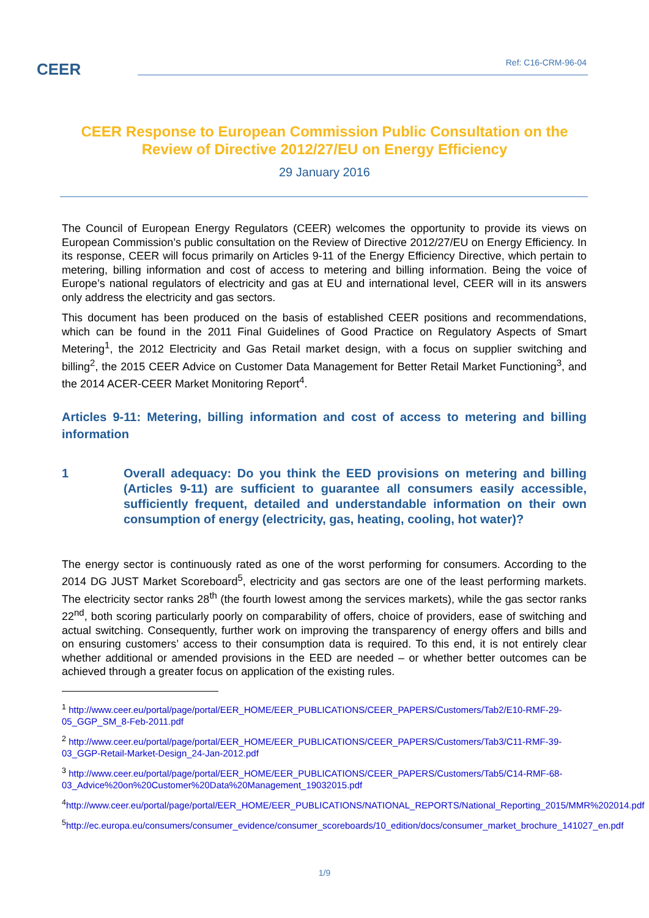CEER Ref: C16-CRM-96-04
CEER Response to European Commission Public Consultation on the Review of Directive 2012/27/EU on Energy Efficiency
29 January 2016
The Council of European Energy Regulators (CEER) welcomes the opportunity to provide its views on European Commission’s public consultation on the Review of Directive 2012/27/EU on Energy Efficiency. In its response, CEER will focus primarily on Articles 9-11 of the Energy Efficiency Directive, which pertain to metering, billing information and cost of access to metering and billing information. Being the voice of Europe’s national regulators of electricity and gas at EU and international level, CEER will in its answers only address the electricity and gas sectors.
This document has been produced on the basis of established CEER positions and recommendations, which can be found in the 2011 Final Guidelines of Good Practice on Regulatory Aspects of Smart Metering<sup>1</sup>, the 2012 Electricity and Gas Retail market design, with a focus on supplier switching and billing<sup>2</sup>, the 2015 CEER Advice on Customer Data Management for Better Retail Market Functioning<sup>3</sup>, and the 2014 ACER-CEER Market Monitoring Report<sup>4</sup>.
Articles 9-11: Metering, billing information and cost of access to metering and billing information
1 Overall adequacy: Do you think the EED provisions on metering and billing (Articles 9-11) are sufficient to guarantee all consumers easily accessible, sufficiently frequent, detailed and understandable information on their own consumption of energy (electricity, gas, heating, cooling, hot water)?
The energy sector is continuously rated as one of the worst performing for consumers. According to the 2014 DG JUST Market Scoreboard<sup>5</sup>, electricity and gas sectors are one of the least performing markets. The electricity sector ranks 28<sup>th</sup> (the fourth lowest among the services markets), while the gas sector ranks 22<sup>nd</sup>, both scoring particularly poorly on comparability of offers, choice of providers, ease of switching and actual switching. Consequently, further work on improving the transparency of energy offers and bills and on ensuring customers’ access to their consumption data is required. To this end, it is not entirely clear whether additional or amended provisions in the EED are needed – or whether better outcomes can be achieved through a greater focus on application of the existing rules.
<sup>1</sup> http://www.ceer.eu/portal/page/portal/EER_HOME/EER_PUBLICATIONS/CEER_PAPERS/Customers/Tab2/E10-RMF-29-05_GGP_SM_8-Feb-2011.pdf
<sup>2</sup> http://www.ceer.eu/portal/page/portal/EER_HOME/EER_PUBLICATIONS/CEER_PAPERS/Customers/Tab3/C11-RMF-39-03_GGP-Retail-Market-Design_24-Jan-2012.pdf
<sup>3</sup> http://www.ceer.eu/portal/page/portal/EER_HOME/EER_PUBLICATIONS/CEER_PAPERS/Customers/Tab5/C14-RMF-68-03_Advice%20on%20Customer%20Data%20Management_19032015.pdf
<sup>4</sup> http://www.ceer.eu/portal/page/portal/EER_HOME/EER_PUBLICATIONS/NATIONAL_REPORTS/National_Reporting_2015/MMR%202014.pdf
<sup>5</sup> http://ec.europa.eu/consumers/consumer_evidence/consumer_scoreboards/10_edition/docs/consumer_market_brochure_141027_en.pdf
1/9